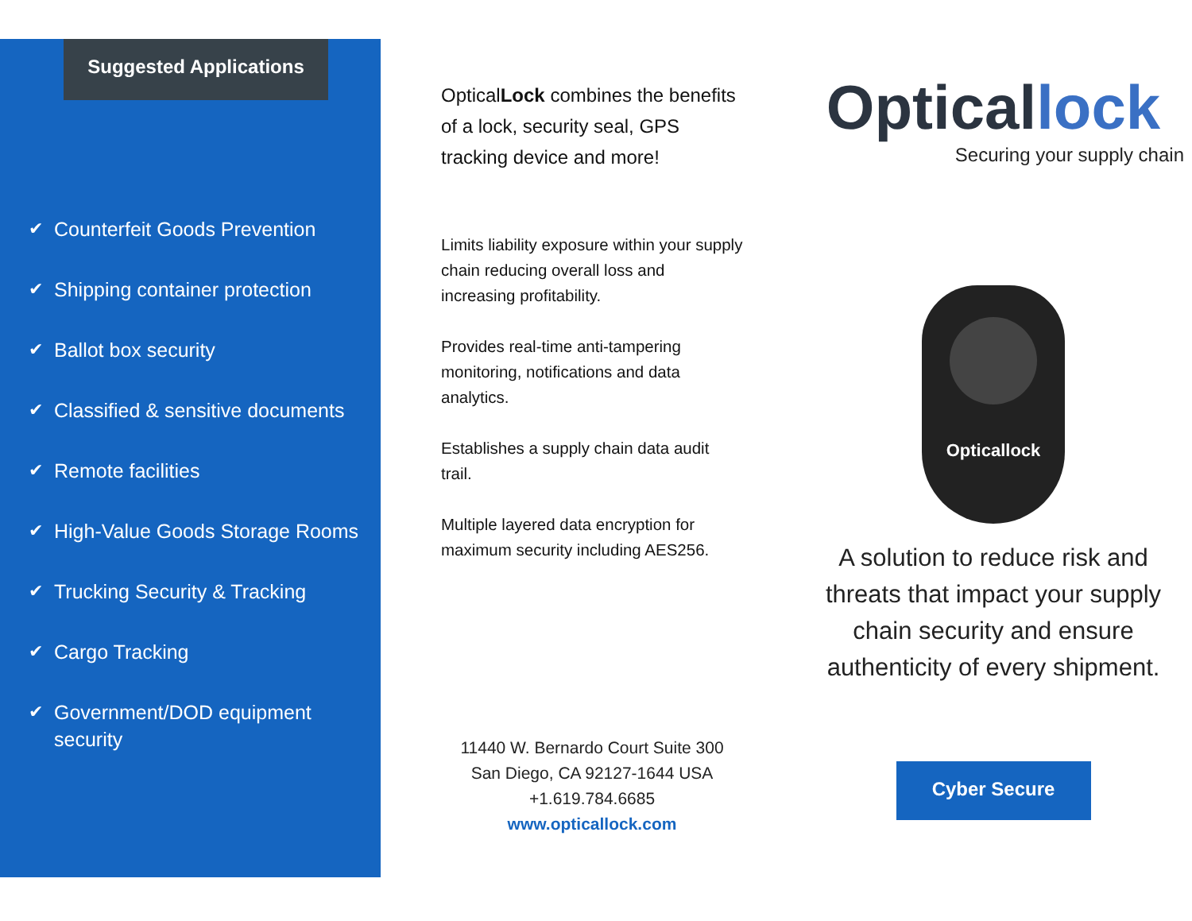Suggested Applications
✔ Counterfeit Goods Prevention
✔ Shipping container protection
✔ Ballot box security
✔ Classified & sensitive documents
✔ Remote facilities
✔ High-Value Goods Storage Rooms
✔ Trucking Security & Tracking
✔ Cargo Tracking
✔ Government/DOD equipment security
OpticalLock combines the benefits of a lock, security seal, GPS tracking device and more!
Limits liability exposure within your supply chain reducing overall loss and increasing profitability.
Provides real-time anti-tampering monitoring, notifications and data analytics.
Establishes a supply chain data audit trail.
Multiple layered data encryption for maximum security including AES256.
11440 W. Bernardo Court Suite 300
San Diego, CA 92127-1644 USA
+1.619.784.6685
www.opticallock.com
Opticallock
Securing your supply chain
Opticallock
A solution to reduce risk and threats that impact your supply chain security and ensure authenticity of every shipment.
Cyber Secure